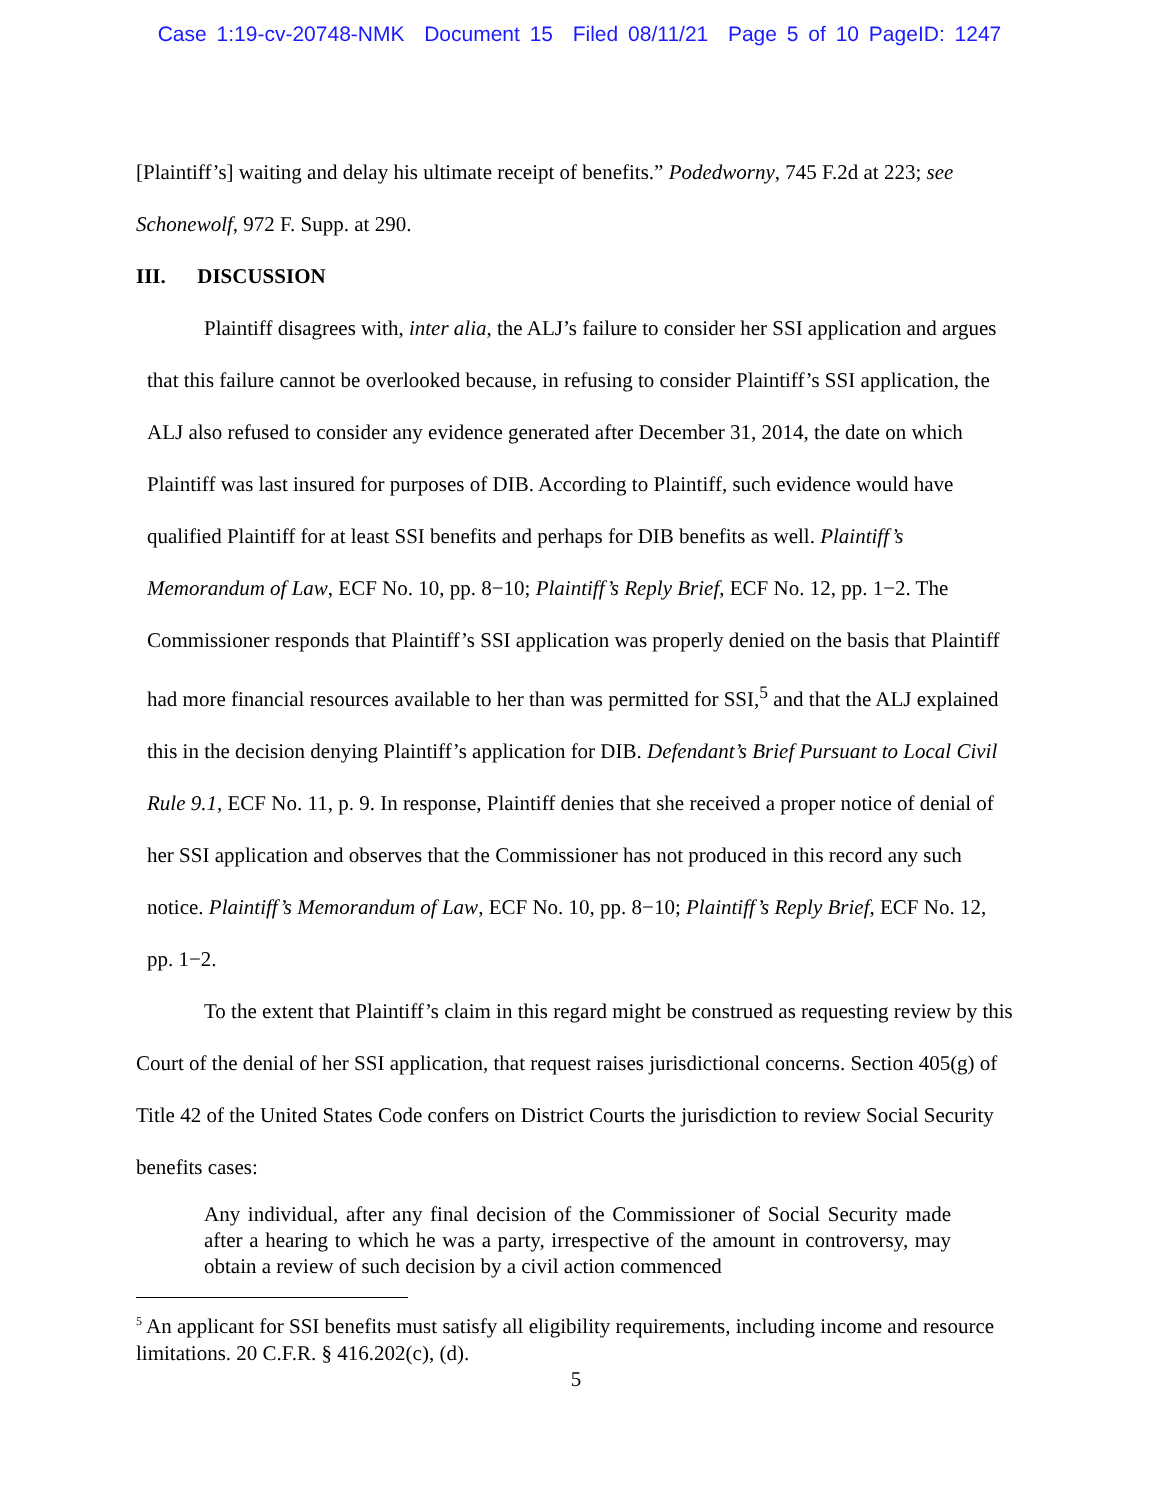Case 1:19-cv-20748-NMK Document 15 Filed 08/11/21 Page 5 of 10 PageID: 1247
[Plaintiff’s] waiting and delay his ultimate receipt of benefits.” Podedworny, 745 F.2d at 223; see Schonewolf, 972 F. Supp. at 290.
III. DISCUSSION
Plaintiff disagrees with, inter alia, the ALJ’s failure to consider her SSI application and argues that this failure cannot be overlooked because, in refusing to consider Plaintiff’s SSI application, the ALJ also refused to consider any evidence generated after December 31, 2014, the date on which Plaintiff was last insured for purposes of DIB. According to Plaintiff, such evidence would have qualified Plaintiff for at least SSI benefits and perhaps for DIB benefits as well. Plaintiff’s Memorandum of Law, ECF No. 10, pp. 8−10; Plaintiff’s Reply Brief, ECF No. 12, pp. 1−2. The Commissioner responds that Plaintiff’s SSI application was properly denied on the basis that Plaintiff had more financial resources available to her than was permitted for SSI,<sup>5</sup> and that the ALJ explained this in the decision denying Plaintiff’s application for DIB. Defendant’s Brief Pursuant to Local Civil Rule 9.1, ECF No. 11, p. 9. In response, Plaintiff denies that she received a proper notice of denial of her SSI application and observes that the Commissioner has not produced in this record any such notice. Plaintiff’s Memorandum of Law, ECF No. 10, pp. 8−10; Plaintiff’s Reply Brief, ECF No. 12, pp. 1−2.
To the extent that Plaintiff’s claim in this regard might be construed as requesting review by this Court of the denial of her SSI application, that request raises jurisdictional concerns. Section 405(g) of Title 42 of the United States Code confers on District Courts the jurisdiction to review Social Security benefits cases:
Any individual, after any final decision of the Commissioner of Social Security made after a hearing to which he was a party, irrespective of the amount in controversy, may obtain a review of such decision by a civil action commenced
<sup>5</sup> An applicant for SSI benefits must satisfy all eligibility requirements, including income and resource limitations. 20 C.F.R. § 416.202(c), (d).
5